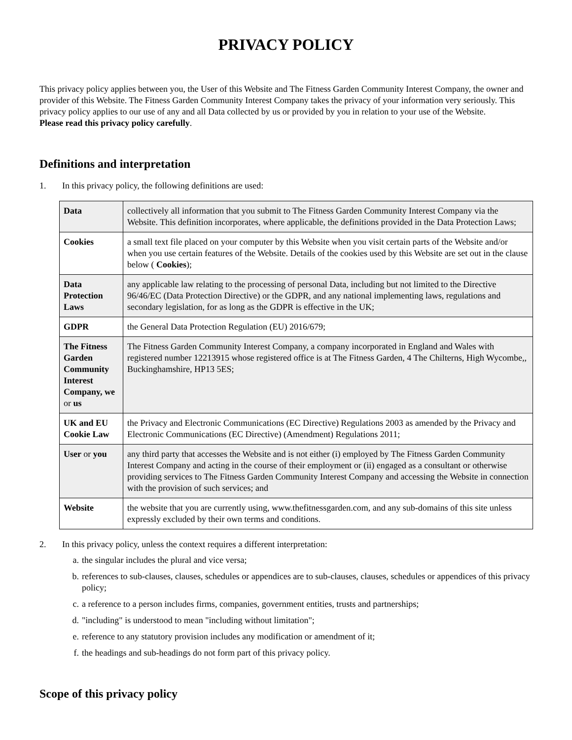PRIVACY POLICY
This privacy policy applies between you, the User of this Website and The Fitness Garden Community Interest Company, the owner and provider of this Website. The Fitness Garden Community Interest Company takes the privacy of your information very seriously. This privacy policy applies to our use of any and all Data collected by us or provided by you in relation to your use of the Website.
Please read this privacy policy carefully.
Definitions and interpretation
1. In this privacy policy, the following definitions are used:
| Data | collectively all information that you submit to The Fitness Garden Community Interest Company via the Website. This definition incorporates, where applicable, the definitions provided in the Data Protection Laws; |
| Cookies | a small text file placed on your computer by this Website when you visit certain parts of the Website and/or when you use certain features of the Website. Details of the cookies used by this Website are set out in the clause below ( Cookies ); |
| Data Protection Laws | any applicable law relating to the processing of personal Data, including but not limited to the Directive 96/46/EC (Data Protection Directive) or the GDPR, and any national implementing laws, regulations and secondary legislation, for as long as the GDPR is effective in the UK; |
| GDPR | the General Data Protection Regulation (EU) 2016/679; |
| The Fitness Garden Community Interest Company, we or us | The Fitness Garden Community Interest Company, a company incorporated in England and Wales with registered number 12213915 whose registered office is at The Fitness Garden, 4 The Chilterns, High Wycombe,, Buckinghamshire, HP13 5ES; |
| UK and EU Cookie Law | the Privacy and Electronic Communications (EC Directive) Regulations 2003 as amended by the Privacy and Electronic Communications (EC Directive) (Amendment) Regulations 2011; |
| User or you | any third party that accesses the Website and is not either (i) employed by The Fitness Garden Community Interest Company and acting in the course of their employment or (ii) engaged as a consultant or otherwise providing services to The Fitness Garden Community Interest Company and accessing the Website in connection with the provision of such services; and |
| Website | the website that you are currently using, www.thefitnessgarden.com, and any sub-domains of this site unless expressly excluded by their own terms and conditions. |
2. In this privacy policy, unless the context requires a different interpretation:
a. the singular includes the plural and vice versa;
b. references to sub-clauses, clauses, schedules or appendices are to sub-clauses, clauses, schedules or appendices of this privacy policy;
c. a reference to a person includes firms, companies, government entities, trusts and partnerships;
d. "including" is understood to mean "including without limitation";
e. reference to any statutory provision includes any modification or amendment of it;
f. the headings and sub-headings do not form part of this privacy policy.
Scope of this privacy policy